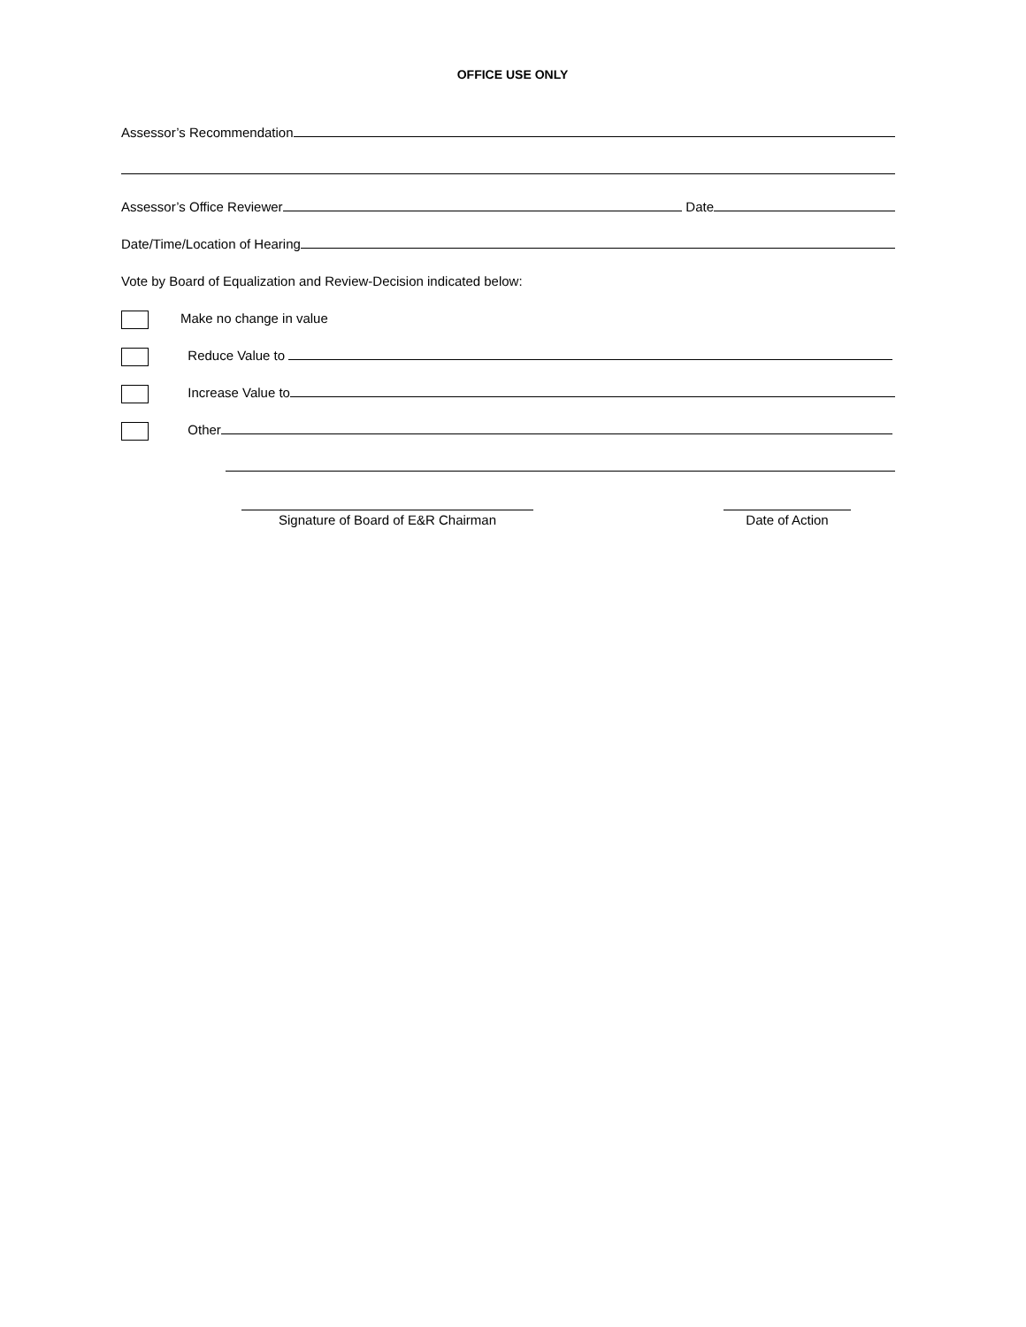OFFICE USE ONLY
Assessor’s Recommendation
Assessor’s Office Reviewer Date
Date/Time/Location of Hearing
Vote by Board of Equalization and Review-Decision indicated below:
Make no change in value
Reduce Value to
Increase Value to
Other
Signature of Board of E&R Chairman Date of Action